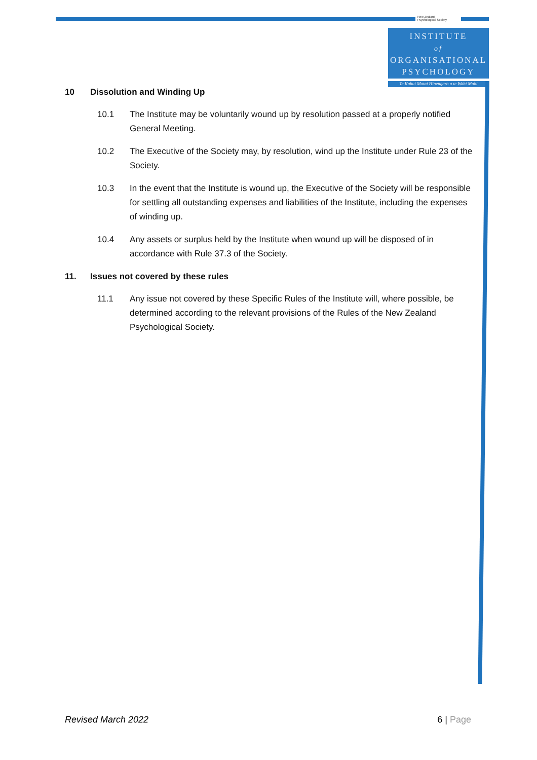New Zealand
Psychological Society
INSTITUTE
of
ORGANISATIONAL
PSYCHOLOGY
Te Kahui Matai Hinengaro a te Wahi Mahi
10 Dissolution and Winding Up
10.1 The Institute may be voluntarily wound up by resolution passed at a properly notified General Meeting.
10.2 The Executive of the Society may, by resolution, wind up the Institute under Rule 23 of the Society.
10.3 In the event that the Institute is wound up, the Executive of the Society will be responsible for settling all outstanding expenses and liabilities of the Institute, including the expenses of winding up.
10.4 Any assets or surplus held by the Institute when wound up will be disposed of in accordance with Rule 37.3 of the Society.
11. Issues not covered by these rules
11.1 Any issue not covered by these Specific Rules of the Institute will, where possible, be determined according to the relevant provisions of the Rules of the New Zealand Psychological Society.
Revised March 2022 6 | Page